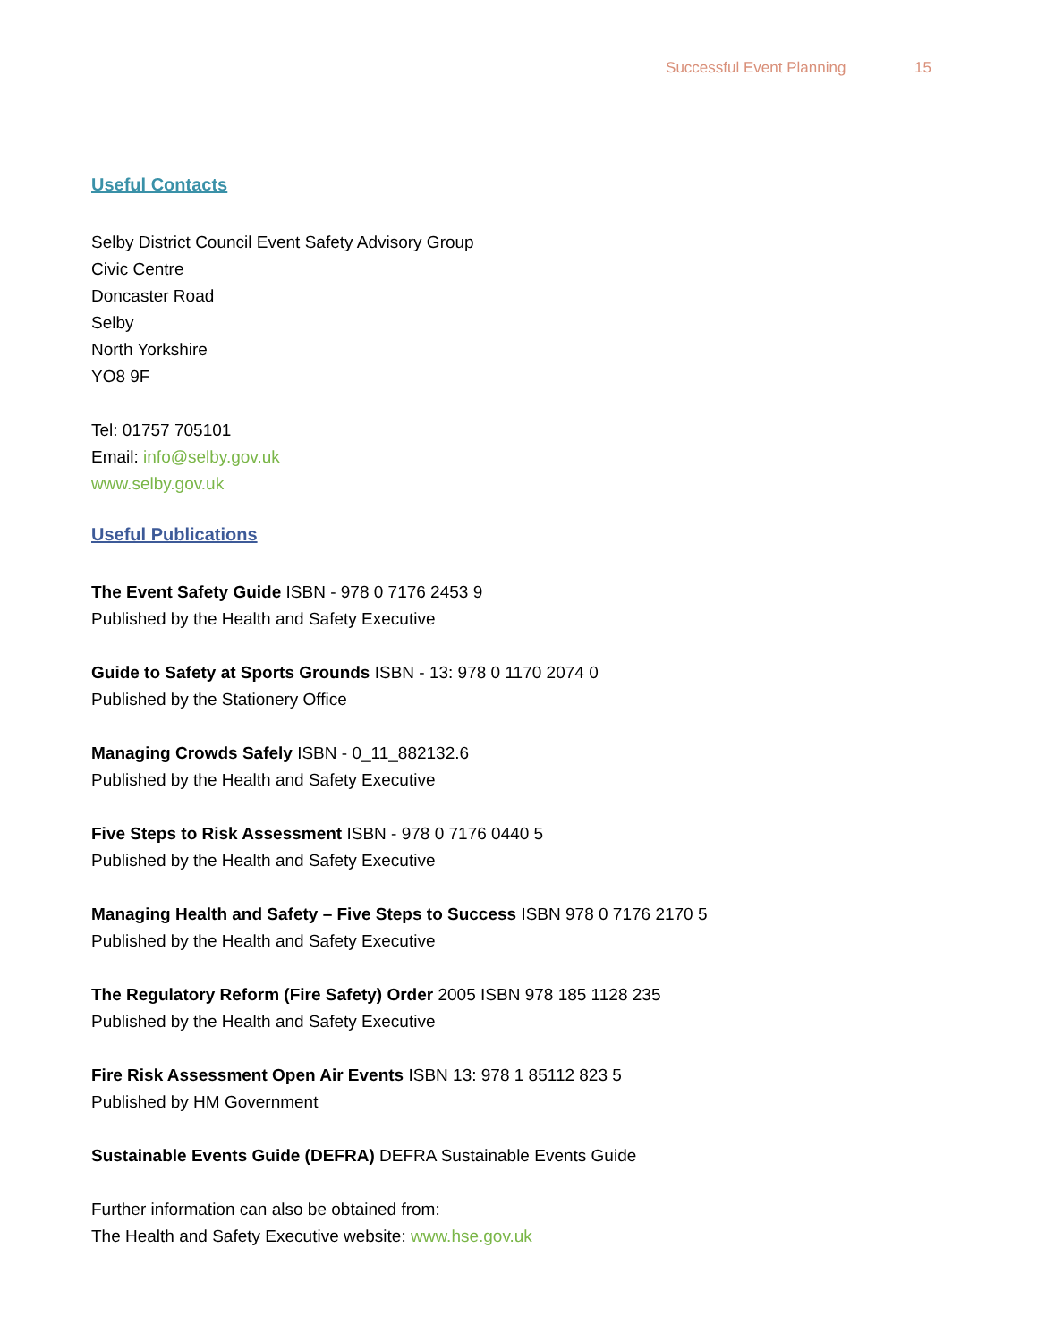Successful Event Planning 15
Useful Contacts
Selby District Council Event Safety Advisory Group
Civic Centre
Doncaster Road
Selby
North Yorkshire
YO8 9F
Tel: 01757 705101
Email: info@selby.gov.uk
www.selby.gov.uk
Useful Publications
The Event Safety Guide ISBN - 978 0 7176 2453 9
Published by the Health and Safety Executive
Guide to Safety at Sports Grounds ISBN - 13: 978 0 1170 2074 0
Published by the Stationery Office
Managing Crowds Safely ISBN - 0_11_882132.6
Published by the Health and Safety Executive
Five Steps to Risk Assessment ISBN - 978 0 7176 0440 5
Published by the Health and Safety Executive
Managing Health and Safety – Five Steps to Success ISBN 978 0 7176 2170 5
Published by the Health and Safety Executive
The Regulatory Reform (Fire Safety) Order 2005 ISBN 978 185 1128 235
Published by the Health and Safety Executive
Fire Risk Assessment Open Air Events ISBN 13: 978 1 85112 823 5
Published by HM Government
Sustainable Events Guide (DEFRA) DEFRA Sustainable Events Guide
Further information can also be obtained from:
The Health and Safety Executive website: www.hse.gov.uk